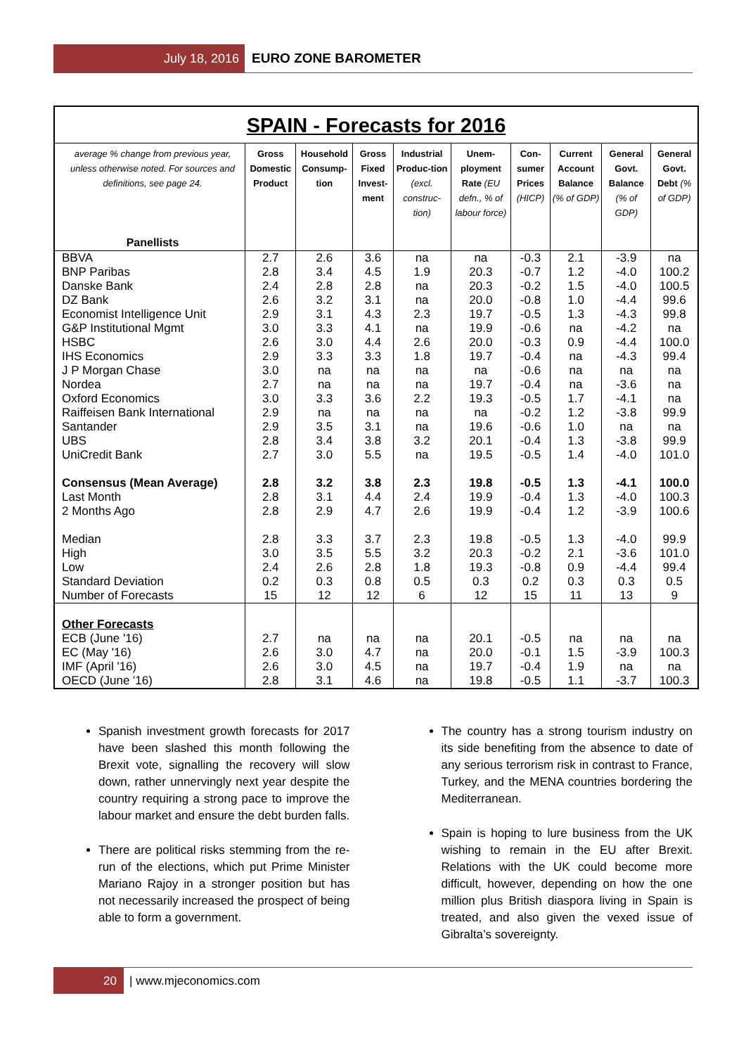July 18, 2016 EURO ZONE BAROMETER
SPAIN - Forecasts for 2016
| average % change from previous year, unless otherwise noted. For sources and definitions, see page 24. Panellists | Gross Domestic Product | Household Consump-tion | Gross Fixed Invest-ment | Industrial Produc-tion (excl. construc-tion) | Unem-ployment Rate (EU defn., % of labour force) | Con-sumer Prices (HICP) | Current Account Balance (% of GDP) | General Govt. Balance (% of GDP) | General Govt. Debt (% of GDP) |
| --- | --- | --- | --- | --- | --- | --- | --- | --- | --- |
| BBVA | 2.7 | 2.6 | 3.6 | na | na | -0.3 | 2.1 | -3.9 | na |
| BNP Paribas | 2.8 | 3.4 | 4.5 | 1.9 | 20.3 | -0.7 | 1.2 | -4.0 | 100.2 |
| Danske Bank | 2.4 | 2.8 | 2.8 | na | 20.3 | -0.2 | 1.5 | -4.0 | 100.5 |
| DZ Bank | 2.6 | 3.2 | 3.1 | na | 20.0 | -0.8 | 1.0 | -4.4 | 99.6 |
| Economist Intelligence Unit | 2.9 | 3.1 | 4.3 | 2.3 | 19.7 | -0.5 | 1.3 | -4.3 | 99.8 |
| G&P Institutional Mgmt | 3.0 | 3.3 | 4.1 | na | 19.9 | -0.6 | na | -4.2 | na |
| HSBC | 2.6 | 3.0 | 4.4 | 2.6 | 20.0 | -0.3 | 0.9 | -4.4 | 100.0 |
| IHS Economics | 2.9 | 3.3 | 3.3 | 1.8 | 19.7 | -0.4 | na | -4.3 | 99.4 |
| J P Morgan Chase | 3.0 | na | na | na | na | -0.6 | na | na | na |
| Nordea | 2.7 | na | na | na | 19.7 | -0.4 | na | -3.6 | na |
| Oxford Economics | 3.0 | 3.3 | 3.6 | 2.2 | 19.3 | -0.5 | 1.7 | -4.1 | na |
| Raiffeisen Bank International | 2.9 | na | na | na | na | -0.2 | 1.2 | -3.8 | 99.9 |
| Santander | 2.9 | 3.5 | 3.1 | na | 19.6 | -0.6 | 1.0 | na | na |
| UBS | 2.8 | 3.4 | 3.8 | 3.2 | 20.1 | -0.4 | 1.3 | -3.8 | 99.9 |
| UniCredit Bank | 2.7 | 3.0 | 5.5 | na | 19.5 | -0.5 | 1.4 | -4.0 | 101.0 |
| Consensus (Mean Average) | 2.8 | 3.2 | 3.8 | 2.3 | 19.8 | -0.5 | 1.3 | -4.1 | 100.0 |
| Last Month | 2.8 | 3.1 | 4.4 | 2.4 | 19.9 | -0.4 | 1.3 | -4.0 | 100.3 |
| 2 Months Ago | 2.8 | 2.9 | 4.7 | 2.6 | 19.9 | -0.4 | 1.2 | -3.9 | 100.6 |
| Median | 2.8 | 3.3 | 3.7 | 2.3 | 19.8 | -0.5 | 1.3 | -4.0 | 99.9 |
| High | 3.0 | 3.5 | 5.5 | 3.2 | 20.3 | -0.2 | 2.1 | -3.6 | 101.0 |
| Low | 2.4 | 2.6 | 2.8 | 1.8 | 19.3 | -0.8 | 0.9 | -4.4 | 99.4 |
| Standard Deviation | 0.2 | 0.3 | 0.8 | 0.5 | 0.3 | 0.2 | 0.3 | 0.3 | 0.5 |
| Number of Forecasts | 15 | 12 | 12 | 6 | 12 | 15 | 11 | 13 | 9 |
| Other Forecasts | | | | | | | | | |
| ECB (June '16) | 2.7 | na | na | na | 20.1 | -0.5 | na | na | na |
| EC (May '16) | 2.6 | 3.0 | 4.7 | na | 20.0 | -0.1 | 1.5 | -3.9 | 100.3 |
| IMF (April '16) | 2.6 | 3.0 | 4.5 | na | 19.7 | -0.4 | 1.9 | na | na |
| OECD (June '16) | 2.8 | 3.1 | 4.6 | na | 19.8 | -0.5 | 1.1 | -3.7 | 100.3 |
Spanish investment growth forecasts for 2017 have been slashed this month following the Brexit vote, signalling the recovery will slow down, rather unnervingly next year despite the country requiring a strong pace to improve the labour market and ensure the debt burden falls.
There are political risks stemming from the re-run of the elections, which put Prime Minister Mariano Rajoy in a stronger position but has not necessarily increased the prospect of being able to form a government.
The country has a strong tourism industry on its side benefiting from the absence to date of any serious terrorism risk in contrast to France, Turkey, and the MENA countries bordering the Mediterranean.
Spain is hoping to lure business from the UK wishing to remain in the EU after Brexit. Relations with the UK could become more difficult, however, depending on how the one million plus British diaspora living in Spain is treated, and also given the vexed issue of Gibralta’s sovereignty.
20
| www.mjeconomics.com